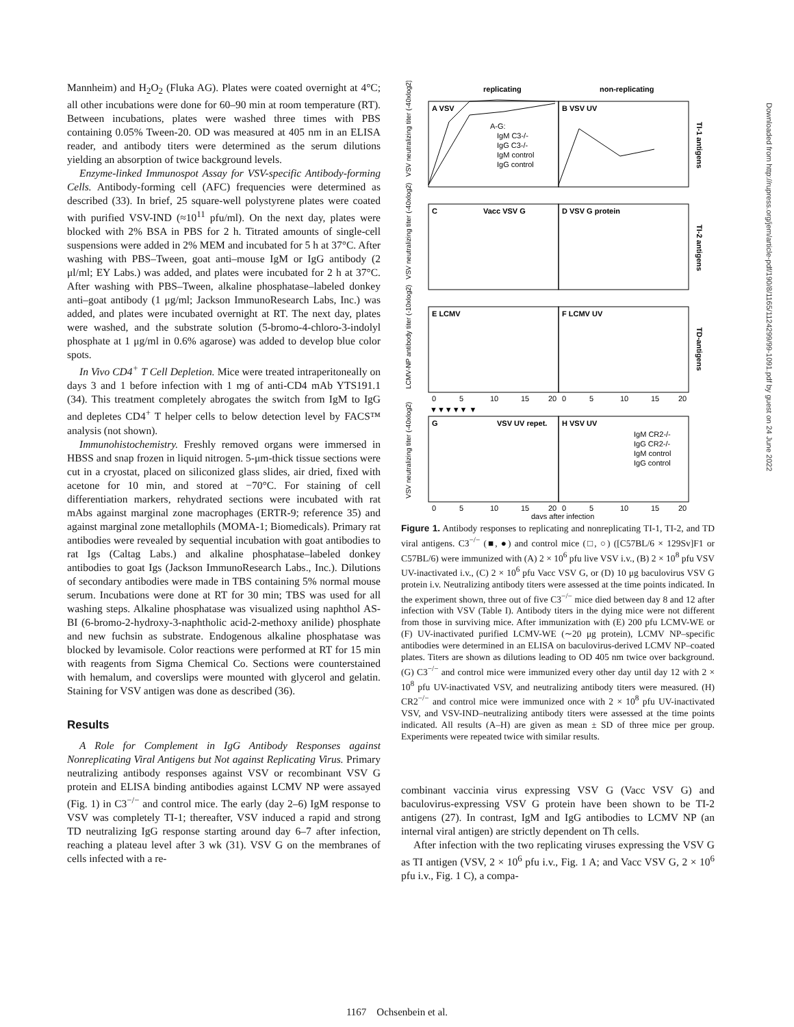Mannheim) and H<sub>2</sub>O<sub>2</sub> (Fluka AG). Plates were coated overnight at 4°C; all other incubations were done for 60–90 min at room temperature (RT). Between incubations, plates were washed three times with PBS containing 0.05% Tween-20. OD was measured at 405 nm in an ELISA reader, and antibody titers were determined as the serum dilutions yielding an absorption of twice background levels.
Enzyme-linked Immunospot Assay for VSV-specific Antibody-forming Cells. Antibody-forming cell (AFC) frequencies were determined as described (33). In brief, 25 square-well polystyrene plates were coated with purified VSV-IND (≈10<sup>11</sup> pfu/ml). On the next day, plates were blocked with 2% BSA in PBS for 2 h. Titrated amounts of single-cell suspensions were added in 2% MEM and incubated for 5 h at 37°C. After washing with PBS–Tween, goat anti–mouse IgM or IgG antibody (2 μl/ml; EY Labs.) was added, and plates were incubated for 2 h at 37°C. After washing with PBS–Tween, alkaline phosphatase–labeled donkey anti–goat antibody (1 μg/ml; Jackson ImmunoResearch Labs, Inc.) was added, and plates were incubated overnight at RT. The next day, plates were washed, and the substrate solution (5-bromo-4-chloro-3-indolyl phosphate at 1 μg/ml in 0.6% agarose) was added to develop blue color spots.
In Vivo CD4<sup>+</sup> T Cell Depletion. Mice were treated intraperitoneally on days 3 and 1 before infection with 1 mg of anti-CD4 mAb YTS191.1 (34). This treatment completely abrogates the switch from IgM to IgG and depletes CD4<sup>+</sup> T helper cells to below detection level by FACS™ analysis (not shown).
Immunohistochemistry. Freshly removed organs were immersed in HBSS and snap frozen in liquid nitrogen. 5-μm-thick tissue sections were cut in a cryostat, placed on siliconized glass slides, air dried, fixed with acetone for 10 min, and stored at −70°C. For staining of cell differentiation markers, rehydrated sections were incubated with rat mAbs against marginal zone macrophages (ERTR-9; reference 35) and against marginal zone metallophils (MOMA-1; Biomedicals). Primary rat antibodies were revealed by sequential incubation with goat antibodies to rat Igs (Caltag Labs.) and alkaline phosphatase–labeled donkey antibodies to goat Igs (Jackson ImmunoResearch Labs., Inc.). Dilutions of secondary antibodies were made in TBS containing 5% normal mouse serum. Incubations were done at RT for 30 min; TBS was used for all washing steps. Alkaline phosphatase was visualized using naphthol AS-BI (6-bromo-2-hydroxy-3-naphtholic acid-2-methoxy anilide) phosphate and new fuchsin as substrate. Endogenous alkaline phosphatase was blocked by levamisole. Color reactions were performed at RT for 15 min with reagents from Sigma Chemical Co. Sections were counterstained with hemalum, and coverslips were mounted with glycerol and gelatin. Staining for VSV antigen was done as described (36).
Results
A Role for Complement in IgG Antibody Responses against Nonreplicating Viral Antigens but Not against Replicating Virus. Primary neutralizing antibody responses against VSV or recombinant VSV G protein and ELISA binding antibodies against LCMV NP were assayed (Fig. 1) in C3<sup>−/−</sup> and control mice. The early (day 2–6) IgM response to VSV was completely TI-1; thereafter, VSV induced a rapid and strong TD neutralizing IgG response starting around day 6–7 after infection, reaching a plateau level after 3 wk (31). VSV G on the membranes of cells infected with a re-
replicating
non-replicating
A VSV
B VSV UV
C
Vacc VSV G
D VSV G protein
E LCMV
F LCMV UV
G
VSV UV repet.
H VSV UV
A-G:
IgM C3-/-
IgG C3-/-
IgM control
IgG control
IgM CR2-/-
IgG CR2-/-
IgM control
IgG control
TI-1 antigens
TI-2 antigens
TD-antigens
VSV neutralizing titer (-40xlog2)
VSV neutralizing titer (-40xlog2)
LCMV-NP antibody titer (-10xlog2)
VSV neutralizing titer (-40xlog2)
0
5
10
15
20
0
5
10
15
20
0
5
10
15
20
0
5
10
15
20
days after infection
▼▼▼▼▼ ▼
Figure 1. Antibody responses to replicating and nonreplicating TI-1, TI-2, and TD viral antigens. C3<sup>−/−</sup> (■, ●) and control mice (□, ○) ([C57BL/6 × 129Sv]F1 or C57BL/6) were immunized with (A) 2 × 10<sup>6</sup> pfu live VSV i.v., (B) 2 × 10<sup>8</sup> pfu VSV UV-inactivated i.v., (C) 2 × 10<sup>6</sup> pfu Vacc VSV G, or (D) 10 μg baculovirus VSV G protein i.v. Neutralizing antibody titers were assessed at the time points indicated. In the experiment shown, three out of five C3<sup>−/−</sup> mice died between day 8 and 12 after infection with VSV (Table I). Antibody titers in the dying mice were not different from those in surviving mice. After immunization with (E) 200 pfu LCMV-WE or (F) UV-inactivated purified LCMV-WE (∼20 μg protein), LCMV NP–specific antibodies were determined in an ELISA on baculovirus-derived LCMV NP–coated plates. Titers are shown as dilutions leading to OD 405 nm twice over background. (G) C3<sup>−/−</sup> and control mice were immunized every other day until day 12 with 2 × 10<sup>8</sup> pfu UV-inactivated VSV, and neutralizing antibody titers were measured. (H) CR2<sup>−/−</sup> and control mice were immunized once with 2 × 10<sup>8</sup> pfu UV-inactivated VSV, and VSV-IND–neutralizing antibody titers were assessed at the time points indicated. All results (A–H) are given as mean ± SD of three mice per group. Experiments were repeated twice with similar results.
combinant vaccinia virus expressing VSV G (Vacc VSV G) and baculovirus-expressing VSV G protein have been shown to be TI-2 antigens (27). In contrast, IgM and IgG antibodies to LCMV NP (an internal viral antigen) are strictly dependent on Th cells.
After infection with the two replicating viruses expressing the VSV G as TI antigen (VSV, 2 × 10<sup>6</sup> pfu i.v., Fig. 1 A; and Vacc VSV G, 2 × 10<sup>6</sup> pfu i.v., Fig. 1 C), a compa-
Downloaded from http://rupress.org/jem/article-pdf/190/8/1165/1124299/99-1091.pdf by guest on 24 June 2022
1167 Ochsenbein et al.